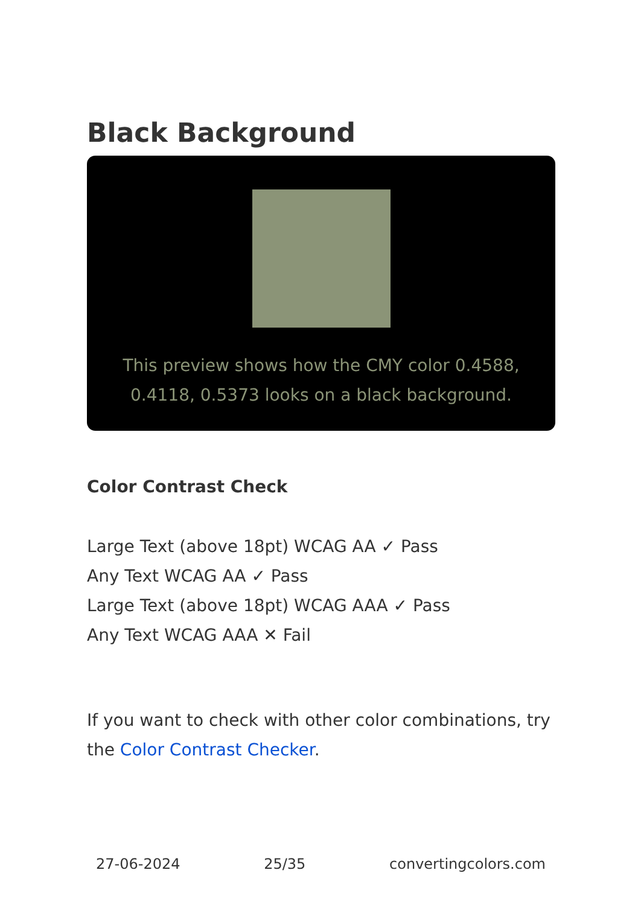Black Background
This preview shows how the CMY color 0.4588, 0.4118, 0.5373 looks on a black background.
Color Contrast Check
Large Text (above 18pt) WCAG AA ✓ Pass
Any Text WCAG AA ✓ Pass
Large Text (above 18pt) WCAG AAA ✓ Pass
Any Text WCAG AAA ✕ Fail
If you want to check with other color combinations, try the Color Contrast Checker.
27-06-2024 25/35 convertingcolors.com